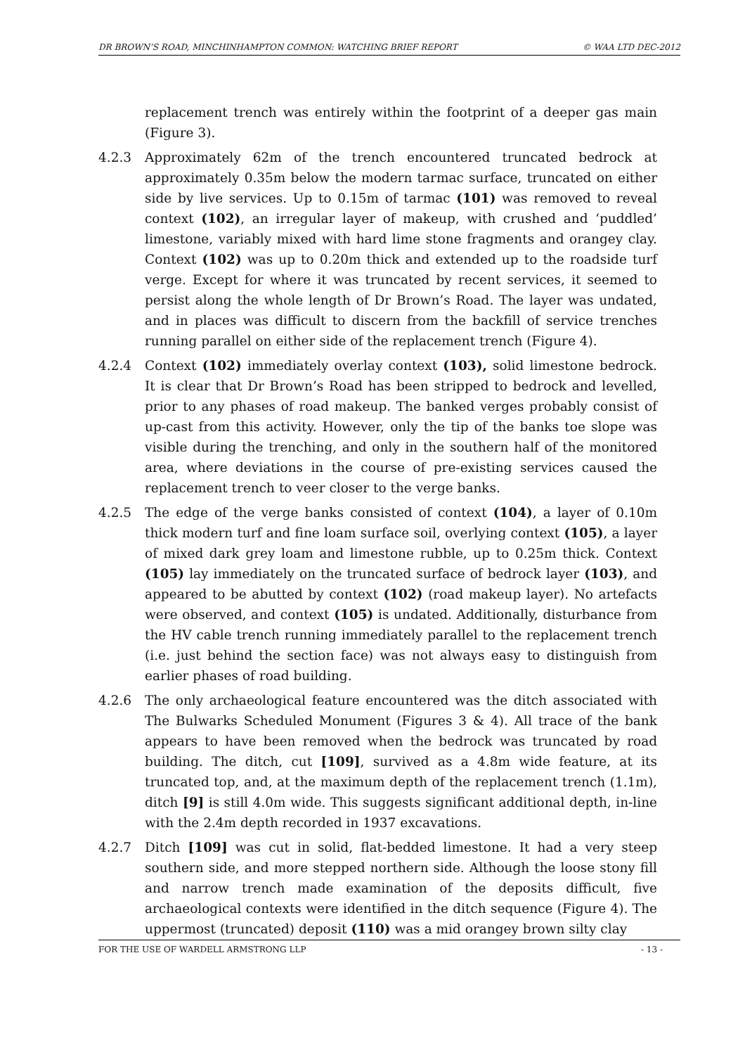DR BROWN’S ROAD, MINCHINHAMPTON COMMON: WATCHING BRIEF REPORT © WAA LTD DEC-2012
replacement trench was entirely within the footprint of a deeper gas main (Figure 3).
4.2.3 Approximately 62m of the trench encountered truncated bedrock at approximately 0.35m below the modern tarmac surface, truncated on either side by live services. Up to 0.15m of tarmac (101) was removed to reveal context (102), an irregular layer of makeup, with crushed and ‘puddled’ limestone, variably mixed with hard lime stone fragments and orangey clay. Context (102) was up to 0.20m thick and extended up to the roadside turf verge. Except for where it was truncated by recent services, it seemed to persist along the whole length of Dr Brown’s Road. The layer was undated, and in places was difficult to discern from the backfill of service trenches running parallel on either side of the replacement trench (Figure 4).
4.2.4 Context (102) immediately overlay context (103), solid limestone bedrock. It is clear that Dr Brown’s Road has been stripped to bedrock and levelled, prior to any phases of road makeup. The banked verges probably consist of up-cast from this activity. However, only the tip of the banks toe slope was visible during the trenching, and only in the southern half of the monitored area, where deviations in the course of pre-existing services caused the replacement trench to veer closer to the verge banks.
4.2.5 The edge of the verge banks consisted of context (104), a layer of 0.10m thick modern turf and fine loam surface soil, overlying context (105), a layer of mixed dark grey loam and limestone rubble, up to 0.25m thick. Context (105) lay immediately on the truncated surface of bedrock layer (103), and appeared to be abutted by context (102) (road makeup layer). No artefacts were observed, and context (105) is undated. Additionally, disturbance from the HV cable trench running immediately parallel to the replacement trench (i.e. just behind the section face) was not always easy to distinguish from earlier phases of road building.
4.2.6 The only archaeological feature encountered was the ditch associated with The Bulwarks Scheduled Monument (Figures 3 & 4). All trace of the bank appears to have been removed when the bedrock was truncated by road building. The ditch, cut [109], survived as a 4.8m wide feature, at its truncated top, and, at the maximum depth of the replacement trench (1.1m), ditch [9] is still 4.0m wide. This suggests significant additional depth, in-line with the 2.4m depth recorded in 1937 excavations.
4.2.7 Ditch [109] was cut in solid, flat-bedded limestone. It had a very steep southern side, and more stepped northern side. Although the loose stony fill and narrow trench made examination of the deposits difficult, five archaeological contexts were identified in the ditch sequence (Figure 4). The uppermost (truncated) deposit (110) was a mid orangey brown silty clay
FOR THE USE OF WARDELL ARMSTRONG LLP - 13 -